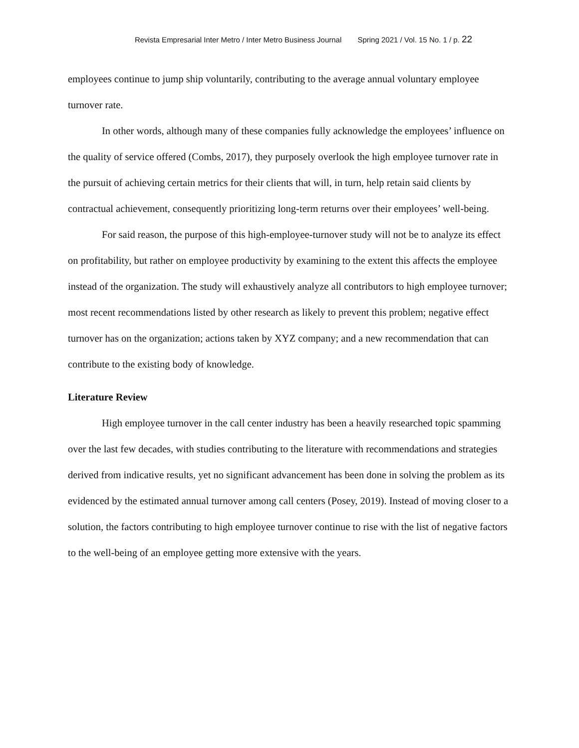Revista Empresarial Inter Metro / Inter Metro Business Journal Spring 2021 / Vol. 15 No. 1 / p. 22
employees continue to jump ship voluntarily, contributing to the average annual voluntary employee turnover rate.
In other words, although many of these companies fully acknowledge the employees’ influence on the quality of service offered (Combs, 2017), they purposely overlook the high employee turnover rate in the pursuit of achieving certain metrics for their clients that will, in turn, help retain said clients by contractual achievement, consequently prioritizing long-term returns over their employees’ well-being.
For said reason, the purpose of this high-employee-turnover study will not be to analyze its effect on profitability, but rather on employee productivity by examining to the extent this affects the employee instead of the organization. The study will exhaustively analyze all contributors to high employee turnover; most recent recommendations listed by other research as likely to prevent this problem; negative effect turnover has on the organization; actions taken by XYZ company; and a new recommendation that can contribute to the existing body of knowledge.
Literature Review
High employee turnover in the call center industry has been a heavily researched topic spamming over the last few decades, with studies contributing to the literature with recommendations and strategies derived from indicative results, yet no significant advancement has been done in solving the problem as its evidenced by the estimated annual turnover among call centers (Posey, 2019). Instead of moving closer to a solution, the factors contributing to high employee turnover continue to rise with the list of negative factors to the well-being of an employee getting more extensive with the years.